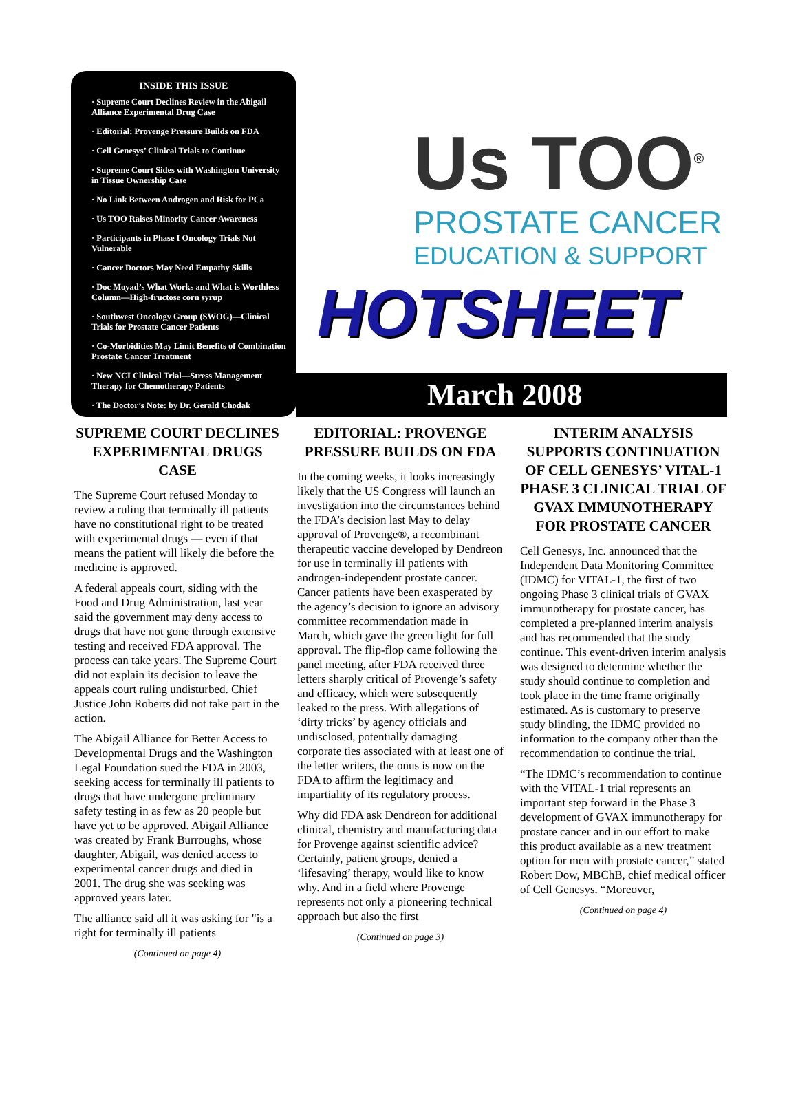INSIDE THIS ISSUE
· Supreme Court Declines Review in the Abigail Alliance Experimental Drug Case
· Editorial: Provenge Pressure Builds on FDA
· Cell Genesys’ Clinical Trials to Continue
· Supreme Court Sides with Washington University in Tissue Ownership Case
· No Link Between Androgen and Risk for PCa
· Us TOO Raises Minority Cancer Awareness
· Participants in Phase I Oncology Trials Not Vulnerable
· Cancer Doctors May Need Empathy Skills
· Doc Moyad’s What Works and What is Worthless Column—High-fructose corn syrup
· Southwest Oncology Group (SWOG)—Clinical Trials for Prostate Cancer Patients
· Co-Morbidities May Limit Benefits of Combination Prostate Cancer Treatment
· New NCI Clinical Trial—Stress Management Therapy for Chemotherapy Patients
· The Doctor’s Note: by Dr. Gerald Chodak
Us TOO<sup>®</sup>
PROSTATE CANCER
EDUCATION & SUPPORT
HOTSHEET
March 2008
SUPREME COURT DECLINES EXPERIMENTAL DRUGS CASE
The Supreme Court refused Monday to review a ruling that terminally ill patients have no constitutional right to be treated with experimental drugs — even if that means the patient will likely die before the medicine is approved.
A federal appeals court, siding with the Food and Drug Administration, last year said the government may deny access to drugs that have not gone through extensive testing and received FDA approval. The process can take years. The Supreme Court did not explain its decision to leave the appeals court ruling undisturbed. Chief Justice John Roberts did not take part in the action.
The Abigail Alliance for Better Access to Developmental Drugs and the Washington Legal Foundation sued the FDA in 2003, seeking access for terminally ill patients to drugs that have undergone preliminary safety testing in as few as 20 people but have yet to be approved. Abigail Alliance was created by Frank Burroughs, whose daughter, Abigail, was denied access to experimental cancer drugs and died in 2001. The drug she was seeking was approved years later.
The alliance said all it was asking for "is a right for terminally ill patients
(Continued on page 4)
EDITORIAL: PROVENGE PRESSURE BUILDS ON FDA
In the coming weeks, it looks increasingly likely that the US Congress will launch an investigation into the circumstances behind the FDA’s decision last May to delay approval of Provenge®, a recombinant therapeutic vaccine developed by Dendreon for use in terminally ill patients with androgen-independent prostate cancer. Cancer patients have been exasperated by the agency’s decision to ignore an advisory committee recommendation made in March, which gave the green light for full approval. The flip-flop came following the panel meeting, after FDA received three letters sharply critical of Provenge’s safety and efficacy, which were subsequently leaked to the press. With allegations of ‘dirty tricks’ by agency officials and undisclosed, potentially damaging corporate ties associated with at least one of the letter writers, the onus is now on the FDA to affirm the legitimacy and impartiality of its regulatory process.
Why did FDA ask Dendreon for additional clinical, chemistry and manufacturing data for Provenge against scientific advice? Certainly, patient groups, denied a ‘lifesaving’ therapy, would like to know why. And in a field where Provenge represents not only a pioneering technical approach but also the first
(Continued on page 3)
INTERIM ANALYSIS SUPPORTS CONTINUATION OF CELL GENESYS’ VITAL-1 PHASE 3 CLINICAL TRIAL OF GVAX IMMUNOTHERAPY FOR PROSTATE CANCER
Cell Genesys, Inc. announced that the Independent Data Monitoring Committee (IDMC) for VITAL-1, the first of two ongoing Phase 3 clinical trials of GVAX immunotherapy for prostate cancer, has completed a pre-planned interim analysis and has recommended that the study continue. This event-driven interim analysis was designed to determine whether the study should continue to completion and took place in the time frame originally estimated. As is customary to preserve study blinding, the IDMC provided no information to the company other than the recommendation to continue the trial.
“The IDMC’s recommendation to continue with the VITAL-1 trial represents an important step forward in the Phase 3 development of GVAX immunotherapy for prostate cancer and in our effort to make this product available as a new treatment option for men with prostate cancer,” stated Robert Dow, MBChB, chief medical officer of Cell Genesys. “Moreover,
(Continued on page 4)